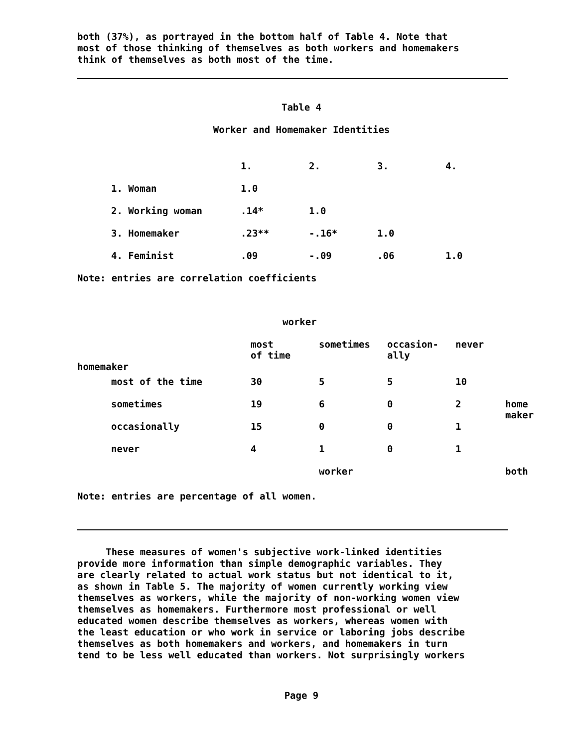both (37%), as portrayed in the bottom half of Table 4. Note that
most of those thinking of themselves as both workers and homemakers
think of themselves as both most of the time.
Table 4
Worker and Homemaker Identities
| | 1. | 2. | 3. | 4. |
| 1. Woman | 1.0 | | | |
| 2. Working woman | .14* | 1.0 | | |
| 3. Homemaker | .23** | -.16* | 1.0 | |
| 4. Feminist | .09 | -.09 | .06 | 1.0 |
Note: entries are correlation coefficients
worker
| | | most of time | sometimes | occasion- ally | never | |
| homemaker | | | | | | |
| | most of the time | 30 | 5 | 5 | 10 | |
| | sometimes | 19 | 6 | 0 | 2 | home maker |
| | occasionally | 15 | 0 | 0 | 1 | |
| | never | 4 | 1 | 0 | 1 | |
| | | | worker | | | both |
Note: entries are percentage of all women.
These measures of women's subjective work-linked identities
provide more information than simple demographic variables. They
are clearly related to actual work status but not identical to it,
as shown in Table 5. The majority of women currently working view
themselves as workers, while the majority of non-working women view
themselves as homemakers. Furthermore most professional or well
educated women describe themselves as workers, whereas women with
the least education or who work in service or laboring jobs describe
themselves as both homemakers and workers, and homemakers in turn
tend to be less well educated than workers. Not surprisingly workers
Page 9